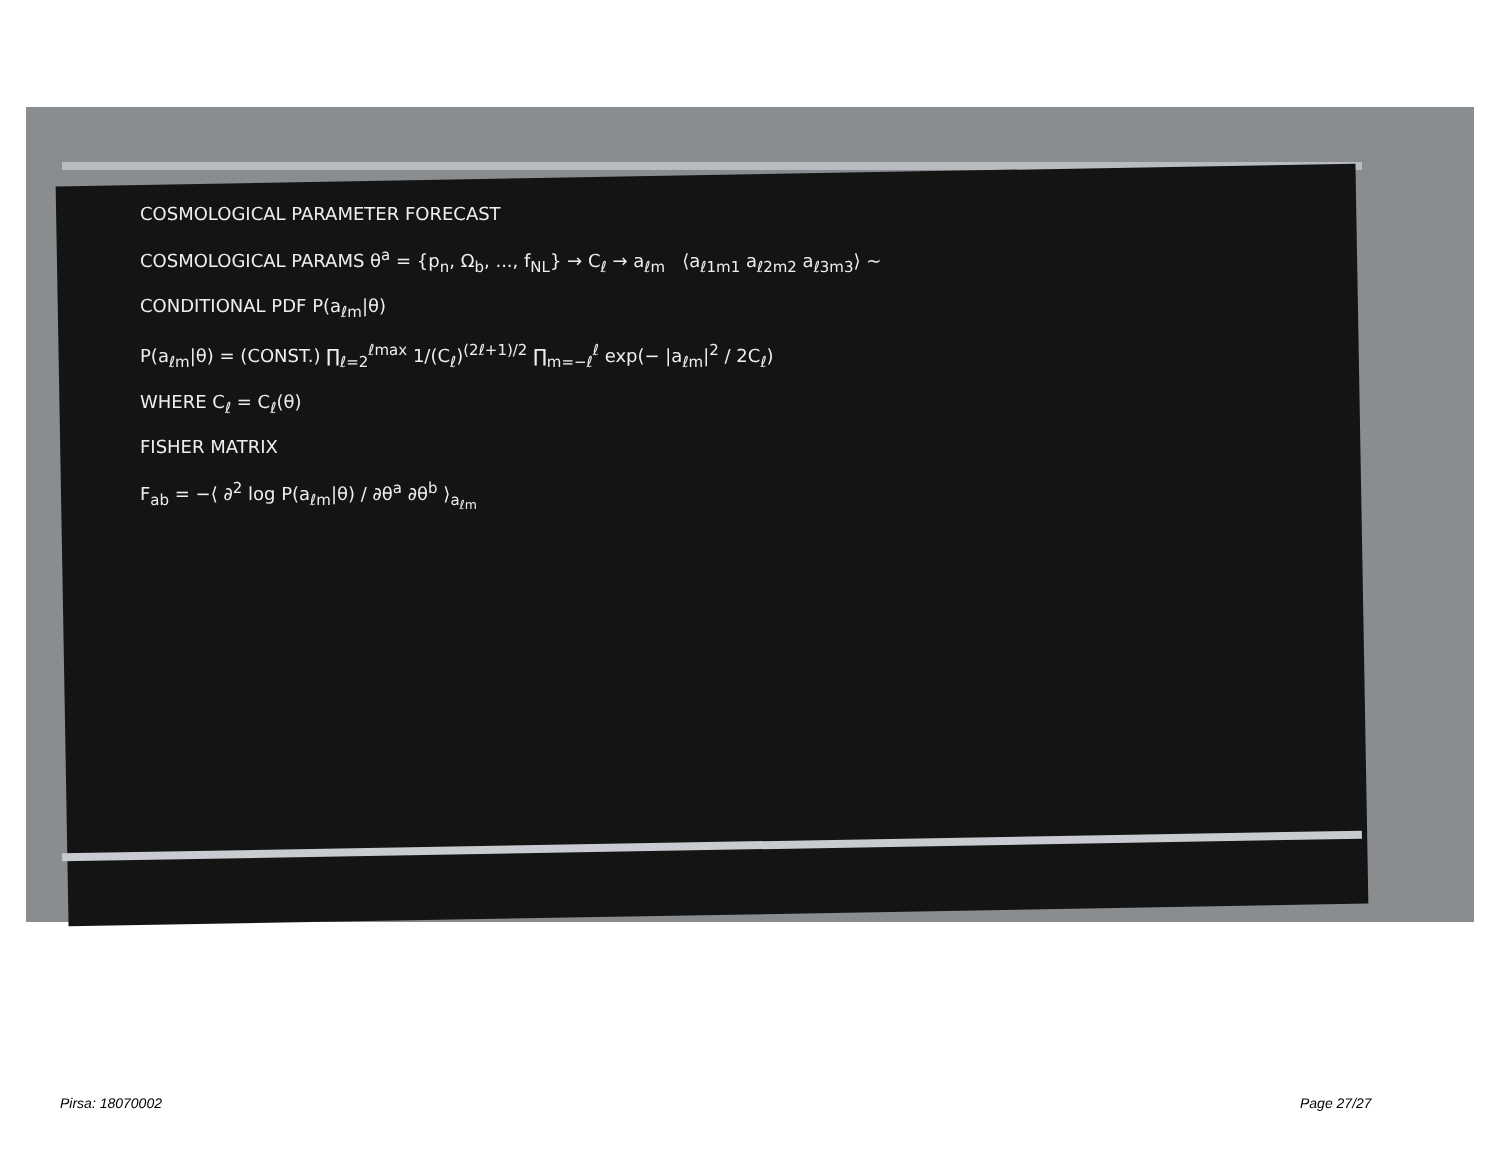COSMOLOGICAL PARAMETER FORECAST
COSMOLOGICAL PARAMS θ<sup>a</sup> = {p<sub>n</sub>, Ω<sub>b</sub>, ..., f<sub>NL</sub>} → C<sub>ℓ</sub> → a<sub>ℓm</sub> ⟨a<sub>ℓ1m1</sub> a<sub>ℓ2m2</sub> a<sub>ℓ3m3</sub>⟩ ~
CONDITIONAL PDF P(a<sub>ℓm</sub>|θ)
P(a<sub>ℓm</sub>|θ) = (CONST.) ∏<sub>ℓ=2</sub><sup>ℓmax</sup> 1/(C<sub>ℓ</sub>)<sup>(2ℓ+1)/2</sup> ∏<sub>m=−ℓ</sub><sup>ℓ</sup> exp(− |a<sub>ℓm</sub>|<sup>2</sup> / 2C<sub>ℓ</sub>)
WHERE C<sub>ℓ</sub> = C<sub>ℓ</sub>(θ)
FISHER MATRIX
F<sub>ab</sub> = −⟨ ∂<sup>2</sup> log P(a<sub>ℓm</sub>|θ) / ∂θ<sup>a</sup> ∂θ<sup>b</sup> ⟩<sub>a<sub>ℓm</sub></sub>
Pirsa: 18070002 Page 27/27